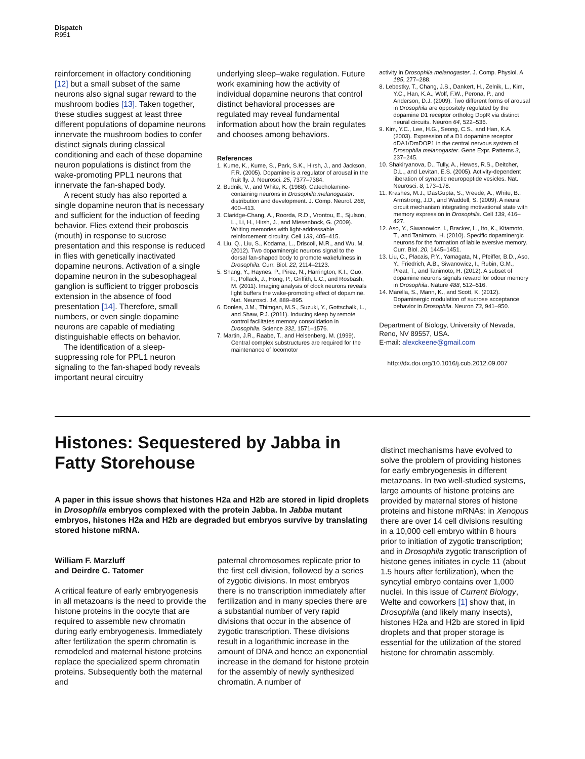Dispatch
R951
reinforcement in olfactory conditioning [12] but a small subset of the same neurons also signal sugar reward to the mushroom bodies [13]. Taken together, these studies suggest at least three different populations of dopamine neurons innervate the mushroom bodies to confer distinct signals during classical conditioning and each of these dopamine neuron populations is distinct from the wake-promoting PPL1 neurons that innervate the fan-shaped body.
A recent study has also reported a single dopamine neuron that is necessary and sufficient for the induction of feeding behavior. Flies extend their proboscis (mouth) in response to sucrose presentation and this response is reduced in flies with genetically inactivated dopamine neurons. Activation of a single dopamine neuron in the subesophageal ganglion is sufficient to trigger proboscis extension in the absence of food presentation [14]. Therefore, small numbers, or even single dopamine neurons are capable of mediating distinguishable effects on behavior.
The identification of a sleep-suppressing role for PPL1 neuron signaling to the fan-shaped body reveals important neural circuitry
underlying sleep–wake regulation. Future work examining how the activity of individual dopamine neurons that control distinct behavioral processes are regulated may reveal fundamental information about how the brain regulates and chooses among behaviors.
References
1. Kume, K., Kume, S., Park, S.K., Hirsh, J., and Jackson, F.R. (2005). Dopamine is a regulator of arousal in the fruit fly. J. Neurosci. 25, 7377–7384.
2. Budnik, V., and White, K. (1988). Catecholamine-containing neurons in Drosophila melanogaster: distribution and development. J. Comp. Neurol. 268, 400–413.
3. Claridge-Chang, A., Roorda, R.D., Vrontou, E., Sjulson, L., Li, H., Hirsh, J., and Miesenbock, G. (2009). Writing memories with light-addressable reinforcement circuitry. Cell 139, 405–415.
4. Liu, Q., Liu, S., Kodama, L., Driscoll, M.R., and Wu, M. (2012). Two dopaminergic neurons signal to the dorsal fan-shaped body to promote wakefulness in Drosophila. Curr. Biol. 22, 2114–2123.
5. Shang, Y., Haynes, P., Pirez, N., Harrington, K.I., Guo, F., Pollack, J., Hong, P., Griffith, L.C., and Rosbash, M. (2011). Imaging analysis of clock neurons reveals light buffers the wake-promoting effect of dopamine. Nat. Neurosci. 14, 889–895.
6. Donlea, J.M., Thimgan, M.S., Suzuki, Y., Gottschalk, L., and Shaw, P.J. (2011). Inducing sleep by remote control facilitates memory consolidation in Drosophila. Science 332, 1571–1576.
7. Martin, J.R., Raabe, T., and Heisenberg, M. (1999). Central complex substructures are required for the maintenance of locomotor
activity in Drosophila melanogaster. J. Comp. Physiol. A 185, 277–288.
8. Lebestky, T., Chang, J.S., Dankert, H., Zelnik, L., Kim, Y.C., Han, K.A., Wolf, F.W., Perona, P., and Anderson, D.J. (2009). Two different forms of arousal in Drosophila are oppositely regulated by the dopamine D1 receptor ortholog DopR via distinct neural circuits. Neuron 64, 522–536.
9. Kim, Y.C., Lee, H.G., Seong, C.S., and Han, K.A. (2003). Expression of a D1 dopamine receptor dDA1/DmDOP1 in the central nervous system of Drosophila melanogaster. Gene Expr. Patterns 3, 237–245.
10. Shakiryanova, D., Tully, A., Hewes, R.S., Deitcher, D.L., and Levitan, E.S. (2005). Activity-dependent liberation of synaptic neuropeptide vesicles. Nat. Neurosci. 8, 173–178.
11. Krashes, M.J., DasGupta, S., Vreede, A., White, B., Armstrong, J.D., and Waddell, S. (2009). A neural circuit mechanism integrating motivational state with memory expression in Drosophila. Cell 139, 416–427.
12. Aso, Y., Siwanowicz, I., Bracker, L., Ito, K., Kitamoto, T., and Tanimoto, H. (2010). Specific dopaminergic neurons for the formation of labile aversive memory. Curr. Biol. 20, 1445–1451.
13. Liu, C., Placais, P.Y., Yamagata, N., Pfeiffer, B.D., Aso, Y., Friedrich, A.B., Siwanowicz, I., Rubin, G.M., Preat, T., and Tanimoto, H. (2012). A subset of dopamine neurons signals reward for odour memory in Drosophila. Nature 488, 512–516.
14. Marella, S., Mann, K., and Scott, K. (2012). Dopaminergic modulation of sucrose acceptance behavior in Drosophila. Neuron 73, 941–950.
Department of Biology, University of Nevada, Reno, NV 89557, USA.
E-mail: alexckeene@gmail.com
http://dx.doi.org/10.1016/j.cub.2012.09.007
Histones: Sequestered by Jabba in Fatty Storehouse
A paper in this issue shows that histones H2a and H2b are stored in lipid droplets in Drosophila embryos complexed with the protein Jabba. In Jabba mutant embryos, histones H2a and H2b are degraded but embryos survive by translating stored histone mRNA.
William F. Marzluff
and Deirdre C. Tatomer
A critical feature of early embryogenesis in all metazoans is the need to provide the histone proteins in the oocyte that are required to assemble new chromatin during early embryogenesis. Immediately after fertilization the sperm chromatin is remodeled and maternal histone proteins replace the specialized sperm chromatin proteins. Subsequently both the maternal and
paternal chromosomes replicate prior to the first cell division, followed by a series of zygotic divisions. In most embryos there is no transcription immediately after fertilization and in many species there are a substantial number of very rapid divisions that occur in the absence of zygotic transcription. These divisions result in a logarithmic increase in the amount of DNA and hence an exponential increase in the demand for histone protein for the assembly of newly synthesized chromatin. A number of
distinct mechanisms have evolved to solve the problem of providing histones for early embryogenesis in different metazoans. In two well-studied systems, large amounts of histone proteins are provided by maternal stores of histone proteins and histone mRNAs: in Xenopus there are over 14 cell divisions resulting in a 10,000 cell embryo within 8 hours prior to initiation of zygotic transcription; and in Drosophila zygotic transcription of histone genes initiates in cycle 11 (about 1.5 hours after fertilization), when the syncytial embryo contains over 1,000 nuclei. In this issue of Current Biology, Welte and coworkers [1] show that, in Drosophila (and likely many insects), histones H2a and H2b are stored in lipid droplets and that proper storage is essential for the utilization of the stored histone for chromatin assembly.